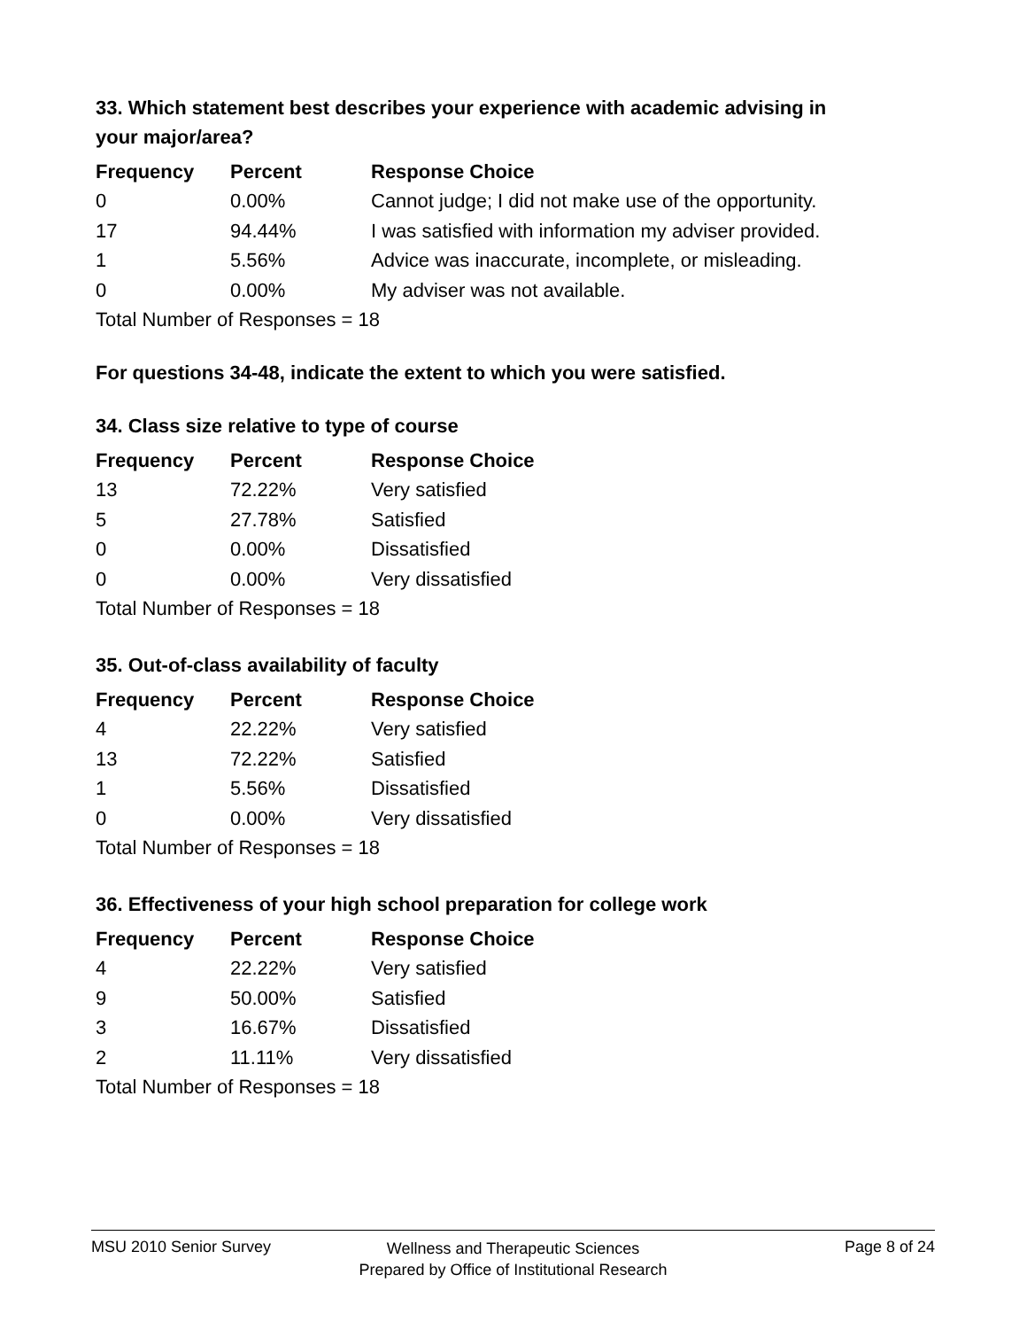33. Which statement best describes your experience with academic advising in your major/area?
| Frequency | Percent | Response Choice |
| --- | --- | --- |
| 0 | 0.00% | Cannot judge; I did not make use of the opportunity. |
| 17 | 94.44% | I was satisfied with information my adviser provided. |
| 1 | 5.56% | Advice was inaccurate, incomplete, or misleading. |
| 0 | 0.00% | My adviser was not available. |
| Total Number of Responses = 18 | | |
For questions 34-48, indicate the extent to which you were satisfied.
34. Class size relative to type of course
| Frequency | Percent | Response Choice |
| --- | --- | --- |
| 13 | 72.22% | Very satisfied |
| 5 | 27.78% | Satisfied |
| 0 | 0.00% | Dissatisfied |
| 0 | 0.00% | Very dissatisfied |
| Total Number of Responses = 18 | | |
35. Out-of-class availability of faculty
| Frequency | Percent | Response Choice |
| --- | --- | --- |
| 4 | 22.22% | Very satisfied |
| 13 | 72.22% | Satisfied |
| 1 | 5.56% | Dissatisfied |
| 0 | 0.00% | Very dissatisfied |
| Total Number of Responses = 18 | | |
36. Effectiveness of your high school preparation for college work
| Frequency | Percent | Response Choice |
| --- | --- | --- |
| 4 | 22.22% | Very satisfied |
| 9 | 50.00% | Satisfied |
| 3 | 16.67% | Dissatisfied |
| 2 | 11.11% | Very dissatisfied |
| Total Number of Responses = 18 | | |
MSU 2010 Senior Survey Page 8 of 24
Wellness and Therapeutic Sciences
Prepared by Office of Institutional Research